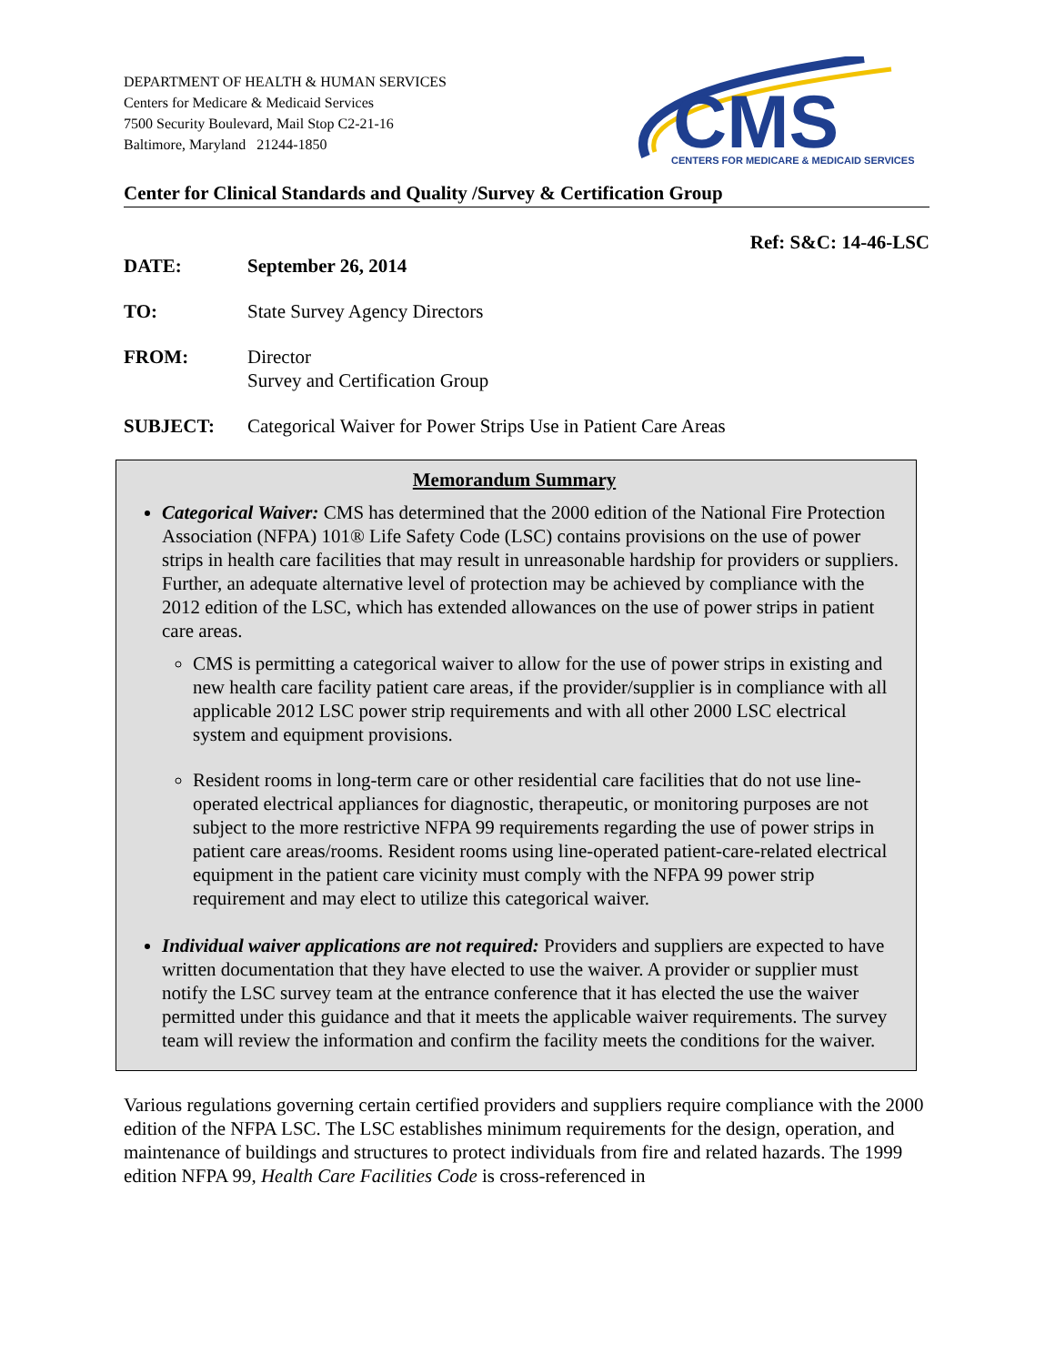DEPARTMENT OF HEALTH & HUMAN SERVICES
Centers for Medicare & Medicaid Services
7500 Security Boulevard, Mail Stop C2-21-16
Baltimore, Maryland 21244-1850
CMS
CENTERS FOR MEDICARE & MEDICAID SERVICES
Center for Clinical Standards and Quality /Survey & Certification Group
Ref: S&C: 14-46-LSC
DATE: September 26, 2014
TO: State Survey Agency Directors
FROM: Director
Survey and Certification Group
SUBJECT: Categorical Waiver for Power Strips Use in Patient Care Areas
Memorandum Summary
Categorical Waiver: CMS has determined that the 2000 edition of the National Fire Protection Association (NFPA) 101® Life Safety Code (LSC) contains provisions on the use of power strips in health care facilities that may result in unreasonable hardship for providers or suppliers. Further, an adequate alternative level of protection may be achieved by compliance with the 2012 edition of the LSC, which has extended allowances on the use of power strips in patient care areas.
CMS is permitting a categorical waiver to allow for the use of power strips in existing and new health care facility patient care areas, if the provider/supplier is in compliance with all applicable 2012 LSC power strip requirements and with all other 2000 LSC electrical system and equipment provisions.
Resident rooms in long-term care or other residential care facilities that do not use line-operated electrical appliances for diagnostic, therapeutic, or monitoring purposes are not subject to the more restrictive NFPA 99 requirements regarding the use of power strips in patient care areas/rooms. Resident rooms using line-operated patient-care-related electrical equipment in the patient care vicinity must comply with the NFPA 99 power strip requirement and may elect to utilize this categorical waiver.
Individual waiver applications are not required: Providers and suppliers are expected to have written documentation that they have elected to use the waiver. A provider or supplier must notify the LSC survey team at the entrance conference that it has elected the use the waiver permitted under this guidance and that it meets the applicable waiver requirements. The survey team will review the information and confirm the facility meets the conditions for the waiver.
Various regulations governing certain certified providers and suppliers require compliance with the 2000 edition of the NFPA LSC. The LSC establishes minimum requirements for the design, operation, and maintenance of buildings and structures to protect individuals from fire and related hazards. The 1999 edition NFPA 99, Health Care Facilities Code is cross-referenced in